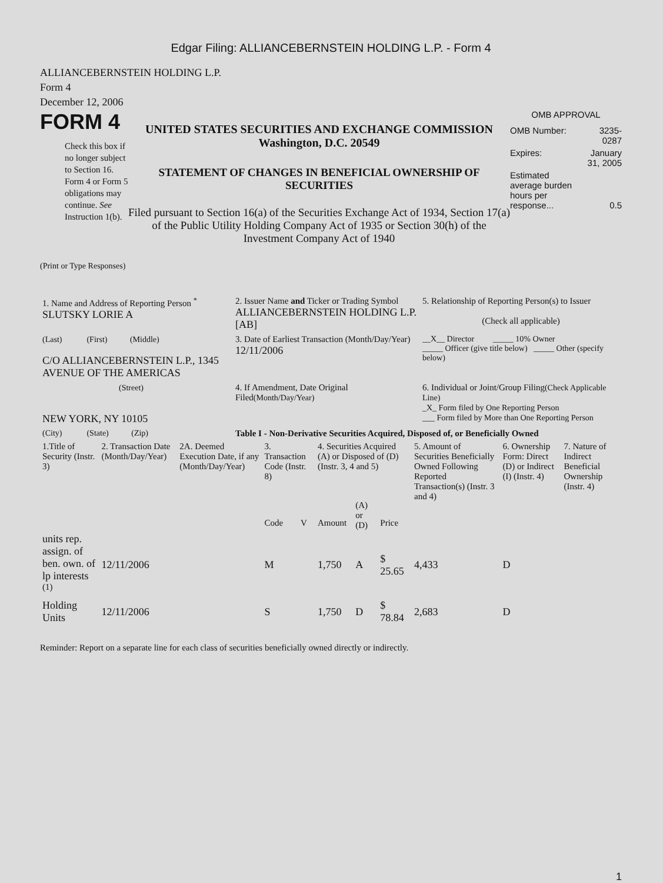Edgar Filing: ALLIANCEBERNSTEIN HOLDING L.P. - Form 4
ALLIANCEBERNSTEIN HOLDING L.P.
Form 4
December 12, 2006
FORM 4
Check this box if no longer subject to Section 16. Form 4 or Form 5 obligations may continue. See Instruction 1(b).
UNITED STATES SECURITIES AND EXCHANGE COMMISSION
Washington, D.C. 20549
STATEMENT OF CHANGES IN BENEFICIAL OWNERSHIP OF SECURITIES
Filed pursuant to Section 16(a) of the Securities Exchange Act of 1934, Section 17(a) of the Public Utility Holding Company Act of 1935 or Section 30(h) of the Investment Company Act of 1940
OMB APPROVAL
| OMB Number: | 3235-0287 |
| Expires: | January 31, 2005 |
| Estimated average burden hours per response... | 0.5 |
(Print or Type Responses)
| 1. Name and Address of Reporting Person <sup>*</sup> SLUTSKY LORIE A | 2. Issuer Name and Ticker or Trading Symbol ALLIANCEBERNSTEIN HOLDING L.P. [AB] | 5. Relationship of Reporting Person(s) to Issuer (Check all applicable) |
| (Last) (First) (Middle) C/O ALLIANCEBERNSTEIN L.P., 1345 AVENUE OF THE AMERICAS | 3. Date of Earliest Transaction (Month/Day/Year) 12/11/2006 | __X__ Director _____ 10% Owner _____ Officer (give title below) _____ Other (specify below) |
| (Street) NEW YORK, NY 10105 | 4. If Amendment, Date Original Filed (Month/Day/Year) | 6. Individual or Joint/Group Filing (Check Applicable Line) _X_ Form filed by One Reporting Person ___ Form filed by More than One Reporting Person |
| (City) (State) (Zip) | Table I - Non-Derivative Securities Acquired, Disposed of, or Beneficially Owned | |
| 1.Title of Security (Instr. 3) | 2. Transaction Date (Month/Day/Year) | 2A. Deemed Execution Date, if any (Month/Day/Year) | 3. Transaction Code (Instr. 8) | | 4. Securities Acquired (A) or Disposed of (D) (Instr. 3, 4 and 5) | | | 5. Amount of Securities Beneficially Owned Following Reported Transaction(s) (Instr. 3 and 4) | 6. Ownership Form: Direct (D) or Indirect (I) (Instr. 4) | 7. Nature of Indirect Beneficial Ownership (Instr. 4) |
| --- | --- | --- | --- | --- | --- | --- | --- | --- | --- | --- |
| | | | Code | V | Amount | (A) or (D) | Price | | | |
| units rep. assign. of ben. own. of lp interests <sup>(1)</sup> | 12/11/2006 | | M | | 1,750 | A | $ 25.65 | 4,433 | D | |
| Holding Units | 12/11/2006 | | S | | 1,750 | D | $ 78.84 | 2,683 | D | |
Reminder: Report on a separate line for each class of securities beneficially owned directly or indirectly.
1